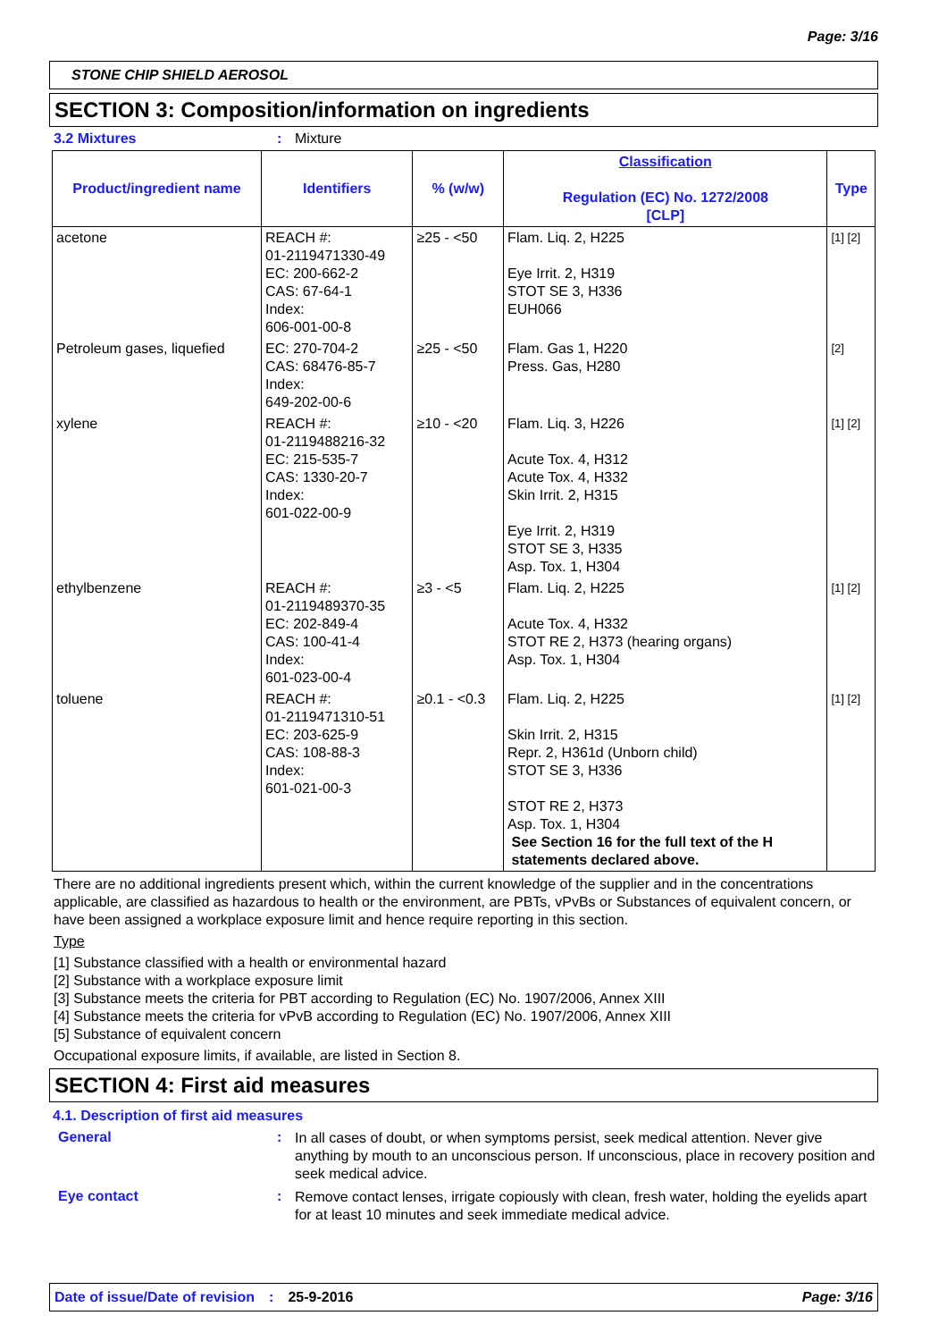Page: 3/16
STONE CHIP SHIELD AEROSOL
SECTION 3: Composition/information on ingredients
3.2 Mixtures : Mixture
| Product/ingredient name | Identifiers | % (w/w) | Classification Regulation (EC) No. 1272/2008 [CLP] | Type |
| --- | --- | --- | --- | --- |
| acetone | REACH #: 01-2119471330-49 EC: 200-662-2 CAS: 67-64-1 Index: 606-001-00-8 | ≥25 - <50 | Flam. Liq. 2, H225 Eye Irrit. 2, H319 STOT SE 3, H336 EUH066 | [1] [2] |
| Petroleum gases, liquefied | EC: 270-704-2 CAS: 68476-85-7 Index: 649-202-00-6 | ≥25 - <50 | Flam. Gas 1, H220 Press. Gas, H280 | [2] |
| xylene | REACH #: 01-2119488216-32 EC: 215-535-7 CAS: 1330-20-7 Index: 601-022-00-9 | ≥10 - <20 | Flam. Liq. 3, H226 Acute Tox. 4, H312 Acute Tox. 4, H332 Skin Irrit. 2, H315 Eye Irrit. 2, H319 STOT SE 3, H335 Asp. Tox. 1, H304 | [1] [2] |
| ethylbenzene | REACH #: 01-2119489370-35 EC: 202-849-4 CAS: 100-41-4 Index: 601-023-00-4 | ≥3 - <5 | Flam. Liq. 2, H225 Acute Tox. 4, H332 STOT RE 2, H373 (hearing organs) Asp. Tox. 1, H304 | [1] [2] |
| toluene | REACH #: 01-2119471310-51 EC: 203-625-9 CAS: 108-88-3 Index: 601-021-00-3 | ≥0.1 - <0.3 | Flam. Liq. 2, H225 Skin Irrit. 2, H315 Repr. 2, H361d (Unborn child) STOT SE 3, H336 STOT RE 2, H373 Asp. Tox. 1, H304 See Section 16 for the full text of the H statements declared above. | [1] [2] |
There are no additional ingredients present which, within the current knowledge of the supplier and in the concentrations applicable, are classified as hazardous to health or the environment, are PBTs, vPvBs or Substances of equivalent concern, or have been assigned a workplace exposure limit and hence require reporting in this section.
Type
[1] Substance classified with a health or environmental hazard
[2] Substance with a workplace exposure limit
[3] Substance meets the criteria for PBT according to Regulation (EC) No. 1907/2006, Annex XIII
[4] Substance meets the criteria for vPvB according to Regulation (EC) No. 1907/2006, Annex XIII
[5] Substance of equivalent concern
Occupational exposure limits, if available, are listed in Section 8.
SECTION 4: First aid measures
4.1. Description of first aid measures
General :
In all cases of doubt, or when symptoms persist, seek medical attention. Never give anything by mouth to an unconscious person. If unconscious, place in recovery position and seek medical advice.
Eye contact :
Remove contact lenses, irrigate copiously with clean, fresh water, holding the eyelids apart for at least 10 minutes and seek immediate medical advice.
Date of issue/Date of revision: 25-9-2016 Page: 3/16